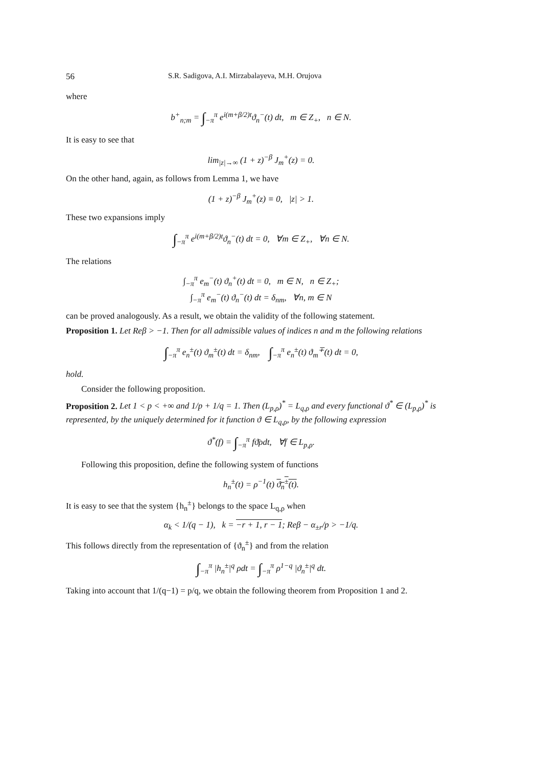56 S.R. Sadigova, A.I. Mirzabalayeva, M.H. Orujova
where
b<sup>+</sup><sub>n;m</sub> = ∫<sub>−π</sub><sup>π</sup> e<sup>i(m+β/2)t</sup>ϑ<sub>n</sub><sup>−</sup>(t) dt, m ∈ Z<sub>+</sub>, n ∈ N.
It is easy to see that
lim<sub>|z|→∞</sub> (1 + z)<sup>−β</sup> J<sub>m</sub><sup>+</sup>(z) = 0.
On the other hand, again, as follows from Lemma 1, we have
(1 + z)<sup>−β</sup> J<sub>m</sub><sup>+</sup>(z) ≡ 0, |z| > 1.
These two expansions imply
∫<sub>−π</sub><sup>π</sup> e<sup>i(m+β/2)t</sup>ϑ<sub>n</sub><sup>−</sup>(t) dt = 0, ∀m ∈ Z<sub>+</sub>, ∀n ∈ N.
The relations
∫<sub>−π</sub><sup>π</sup> e<sub>m</sub><sup>−</sup>(t) ϑ<sub>n</sub><sup>+</sup>(t) dt = 0, m ∈ N, n ∈ Z<sub>+</sub>;
∫<sub>−π</sub><sup>π</sup> e<sub>m</sub><sup>−</sup>(t) ϑ<sub>n</sub><sup>−</sup>(t) dt = δ<sub>nm</sub>, ∀n, m ∈ N
can be proved analogously. As a result, we obtain the validity of the following statement.
Proposition 1. Let Reβ > −1. Then for all admissible values of indices n and m the following relations
∫<sub>−π</sub><sup>π</sup> e<sub>n</sub><sup>±</sup>(t) ϑ<sub>m</sub><sup>±</sup>(t) dt = δ<sub>nm</sub>, ∫<sub>−π</sub><sup>π</sup> e<sub>n</sub><sup>±</sup>(t) ϑ<sub>m</sub><sup>∓</sup>(t) dt = 0,
hold.
Consider the following proposition.
Proposition 2. Let 1 < p < +∞ and 1/p + 1/q = 1. Then (L<sub>p,ρ</sub>)<sup>*</sup> = L<sub>q,ρ</sub> and every functional ϑ<sup>*</sup> ∈ (L<sub>p,ρ</sub>)<sup>*</sup> is represented, by the uniquely determined for it function ϑ ∈ L<sub>q,ρ</sub>, by the following expression
ϑ<sup>*</sup>(f) = ∫<sub>−π</sub><sup>π</sup> fϑ̄ρdt, ∀f ∈ L<sub>p,ρ</sub>.
Following this proposition, define the following system of functions
h<sub>n</sub><sup>±</sup>(t) = ρ<sup>−1</sup>(t) ϑ<sub>n</sub><sup>±</sup>(t).
It is easy to see that the system {h<sub>n</sub><sup>±</sup>} belongs to the space L<sub>q,ρ</sub> when
α<sub>k</sub> < 1/(q − 1), k = −r + 1, r − 1; Reβ − α<sub>±r</sub>/p > −1/q.
This follows directly from the representation of {ϑ<sub>n</sub><sup>±</sup>} and from the relation
∫<sub>−π</sub><sup>π</sup> |h<sub>n</sub><sup>±</sup>|<sup>q</sup> ρdt = ∫<sub>−π</sub><sup>π</sup> ρ<sup>1−q</sup> |ϑ<sub>n</sub><sup>±</sup>|<sup>q</sup> dt.
Taking into account that 1/(q−1) = p/q, we obtain the following theorem from Proposition 1 and 2.